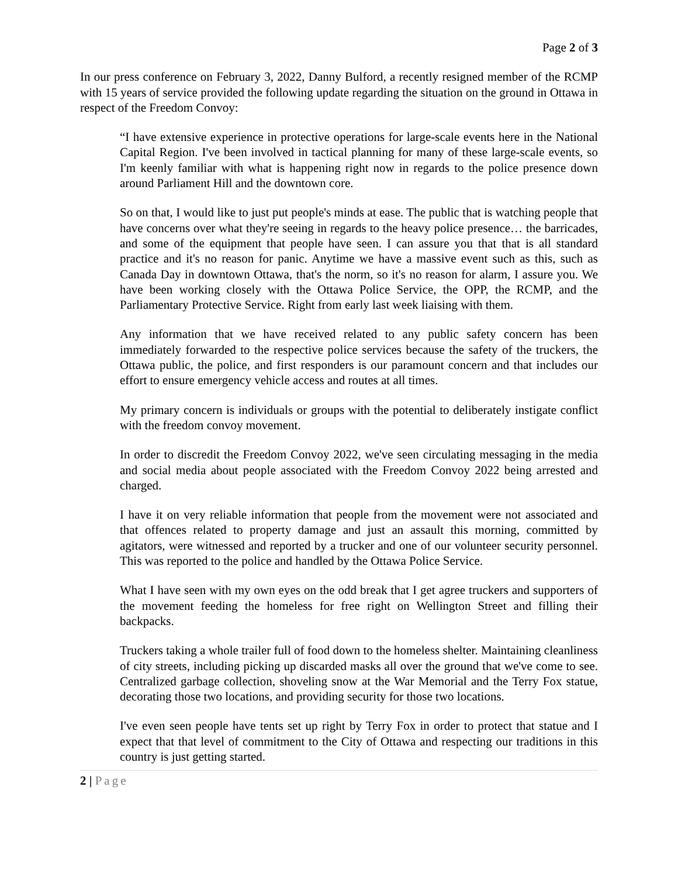Page 2 of 3
In our press conference on February 3, 2022, Danny Bulford, a recently resigned member of the RCMP with 15 years of service provided the following update regarding the situation on the ground in Ottawa in respect of the Freedom Convoy:
“I have extensive experience in protective operations for large-scale events here in the National Capital Region. I've been involved in tactical planning for many of these large-scale events, so I'm keenly familiar with what is happening right now in regards to the police presence down around Parliament Hill and the downtown core.
So on that, I would like to just put people's minds at ease. The public that is watching people that have concerns over what they're seeing in regards to the heavy police presence… the barricades, and some of the equipment that people have seen. I can assure you that that is all standard practice and it's no reason for panic. Anytime we have a massive event such as this, such as Canada Day in downtown Ottawa, that's the norm, so it's no reason for alarm, I assure you. We have been working closely with the Ottawa Police Service, the OPP, the RCMP, and the Parliamentary Protective Service. Right from early last week liaising with them.
Any information that we have received related to any public safety concern has been immediately forwarded to the respective police services because the safety of the truckers, the Ottawa public, the police, and first responders is our paramount concern and that includes our effort to ensure emergency vehicle access and routes at all times.
My primary concern is individuals or groups with the potential to deliberately instigate conflict with the freedom convoy movement.
In order to discredit the Freedom Convoy 2022, we've seen circulating messaging in the media and social media about people associated with the Freedom Convoy 2022 being arrested and charged.
I have it on very reliable information that people from the movement were not associated and that offences related to property damage and just an assault this morning, committed by agitators, were witnessed and reported by a trucker and one of our volunteer security personnel. This was reported to the police and handled by the Ottawa Police Service.
What I have seen with my own eyes on the odd break that I get agree truckers and supporters of the movement feeding the homeless for free right on Wellington Street and filling their backpacks.
Truckers taking a whole trailer full of food down to the homeless shelter. Maintaining cleanliness of city streets, including picking up discarded masks all over the ground that we've come to see. Centralized garbage collection, shoveling snow at the War Memorial and the Terry Fox statue, decorating those two locations, and providing security for those two locations.
I've even seen people have tents set up right by Terry Fox in order to protect that statue and I expect that that level of commitment to the City of Ottawa and respecting our traditions in this country is just getting started.
2 | Page